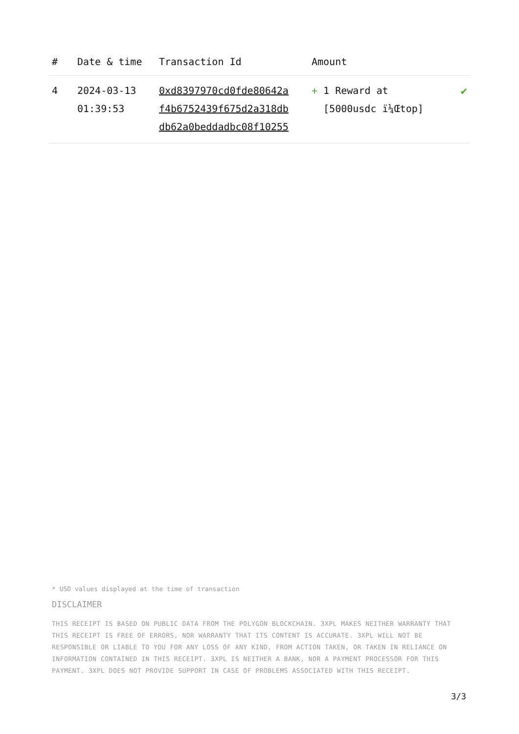| # | Date & time | Transaction Id | Amount | |
| --- | --- | --- | --- | --- |
| 4 | 2024-03-13 01:39:53 | 0xd8397970cd0fde80642a f4b6752439f675d2a318db db62a0beddadbc08f10255 | + 1 Reward at [5000usdc ï¼Œtop] | ✔ |
* USD values displayed at the time of transaction
DISCLAIMER
THIS RECEIPT IS BASED ON PUBLIC DATA FROM THE POLYGON BLOCKCHAIN. 3XPL MAKES NEITHER WARRANTY THAT THIS RECEIPT IS FREE OF ERRORS, NOR WARRANTY THAT ITS CONTENT IS ACCURATE. 3XPL WILL NOT BE RESPONSIBLE OR LIABLE TO YOU FOR ANY LOSS OF ANY KIND, FROM ACTION TAKEN, OR TAKEN IN RELIANCE ON INFORMATION CONTAINED IN THIS RECEIPT. 3XPL IS NEITHER A BANK, NOR A PAYMENT PROCESSOR FOR THIS PAYMENT. 3XPL DOES NOT PROVIDE SUPPORT IN CASE OF PROBLEMS ASSOCIATED WITH THIS RECEIPT.
3/3